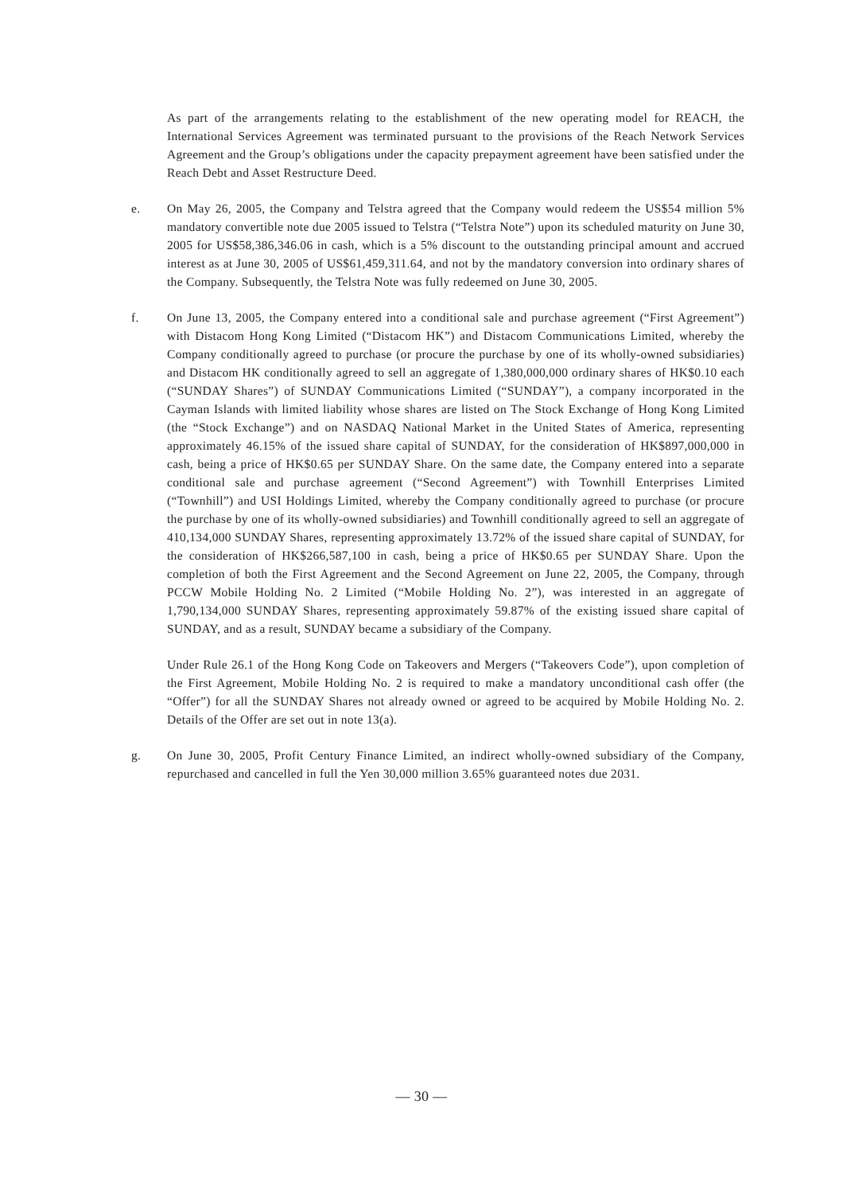As part of the arrangements relating to the establishment of the new operating model for REACH, the International Services Agreement was terminated pursuant to the provisions of the Reach Network Services Agreement and the Group’s obligations under the capacity prepayment agreement have been satisfied under the Reach Debt and Asset Restructure Deed.
e. On May 26, 2005, the Company and Telstra agreed that the Company would redeem the US$54 million 5% mandatory convertible note due 2005 issued to Telstra (“Telstra Note”) upon its scheduled maturity on June 30, 2005 for US$58,386,346.06 in cash, which is a 5% discount to the outstanding principal amount and accrued interest as at June 30, 2005 of US$61,459,311.64, and not by the mandatory conversion into ordinary shares of the Company. Subsequently, the Telstra Note was fully redeemed on June 30, 2005.
f. On June 13, 2005, the Company entered into a conditional sale and purchase agreement (“First Agreement”) with Distacom Hong Kong Limited (“Distacom HK”) and Distacom Communications Limited, whereby the Company conditionally agreed to purchase (or procure the purchase by one of its wholly-owned subsidiaries) and Distacom HK conditionally agreed to sell an aggregate of 1,380,000,000 ordinary shares of HK$0.10 each (“SUNDAY Shares”) of SUNDAY Communications Limited (“SUNDAY”), a company incorporated in the Cayman Islands with limited liability whose shares are listed on The Stock Exchange of Hong Kong Limited (the “Stock Exchange”) and on NASDAQ National Market in the United States of America, representing approximately 46.15% of the issued share capital of SUNDAY, for the consideration of HK$897,000,000 in cash, being a price of HK$0.65 per SUNDAY Share. On the same date, the Company entered into a separate conditional sale and purchase agreement (“Second Agreement”) with Townhill Enterprises Limited (“Townhill”) and USI Holdings Limited, whereby the Company conditionally agreed to purchase (or procure the purchase by one of its wholly-owned subsidiaries) and Townhill conditionally agreed to sell an aggregate of 410,134,000 SUNDAY Shares, representing approximately 13.72% of the issued share capital of SUNDAY, for the consideration of HK$266,587,100 in cash, being a price of HK$0.65 per SUNDAY Share. Upon the completion of both the First Agreement and the Second Agreement on June 22, 2005, the Company, through PCCW Mobile Holding No. 2 Limited (“Mobile Holding No. 2”), was interested in an aggregate of 1,790,134,000 SUNDAY Shares, representing approximately 59.87% of the existing issued share capital of SUNDAY, and as a result, SUNDAY became a subsidiary of the Company.
Under Rule 26.1 of the Hong Kong Code on Takeovers and Mergers (“Takeovers Code”), upon completion of the First Agreement, Mobile Holding No. 2 is required to make a mandatory unconditional cash offer (the “Offer”) for all the SUNDAY Shares not already owned or agreed to be acquired by Mobile Holding No. 2. Details of the Offer are set out in note 13(a).
g. On June 30, 2005, Profit Century Finance Limited, an indirect wholly-owned subsidiary of the Company, repurchased and cancelled in full the Yen 30,000 million 3.65% guaranteed notes due 2031.
— 30 —